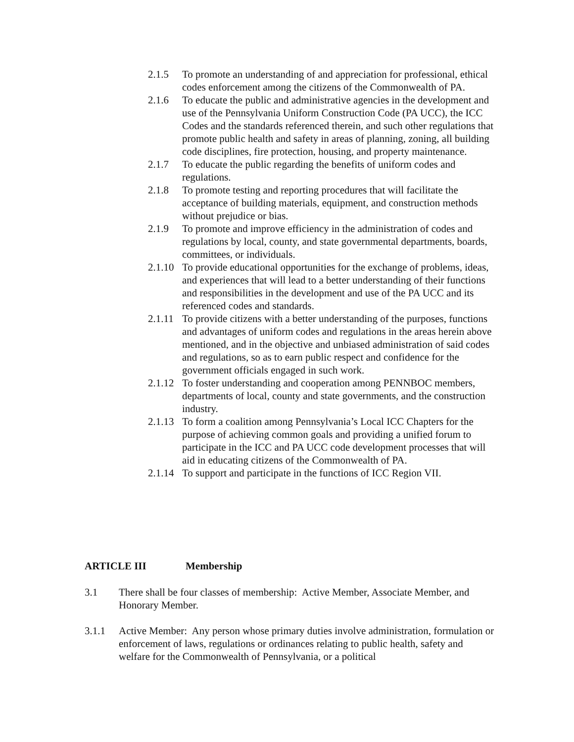2.1.5 To promote an understanding of and appreciation for professional, ethical codes enforcement among the citizens of the Commonwealth of PA.
2.1.6 To educate the public and administrative agencies in the development and use of the Pennsylvania Uniform Construction Code (PA UCC), the ICC Codes and the standards referenced therein, and such other regulations that promote public health and safety in areas of planning, zoning, all building code disciplines, fire protection, housing, and property maintenance.
2.1.7 To educate the public regarding the benefits of uniform codes and regulations.
2.1.8 To promote testing and reporting procedures that will facilitate the acceptance of building materials, equipment, and construction methods without prejudice or bias.
2.1.9 To promote and improve efficiency in the administration of codes and regulations by local, county, and state governmental departments, boards, committees, or individuals.
2.1.10
To provide educational opportunities for the exchange of problems, ideas, and experiences that will lead to a better understanding of their functions and responsibilities in the development and use of the PA UCC and its referenced codes and standards.
2.1.11
To provide citizens with a better understanding of the purposes, functions and advantages of uniform codes and regulations in the areas herein above mentioned, and in the objective and unbiased administration of said codes and regulations, so as to earn public respect and confidence for the government officials engaged in such work.
2.1.12
To foster understanding and cooperation among PENNBOC members, departments of local, county and state governments, and the construction industry.
2.1.13
To form a coalition among Pennsylvania’s Local ICC Chapters for the purpose of achieving common goals and providing a unified forum to participate in the ICC and PA UCC code development processes that will aid in educating citizens of the Commonwealth of PA.
2.1.14
To support and participate in the functions of ICC Region VII.
ARTICLE III Membership
3.1 There shall be four classes of membership: Active Member, Associate Member, and Honorary Member.
3.1.1 Active Member: Any person whose primary duties involve administration, formulation or enforcement of laws, regulations or ordinances relating to public health, safety and welfare for the Commonwealth of Pennsylvania, or a political